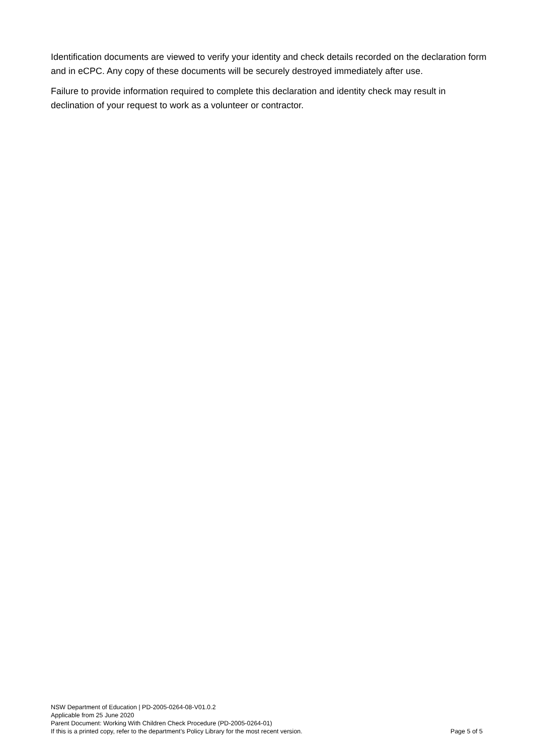Identification documents are viewed to verify your identity and check details recorded on the declaration form and in eCPC. Any copy of these documents will be securely destroyed immediately after use.
Failure to provide information required to complete this declaration and identity check may result in declination of your request to work as a volunteer or contractor.
NSW Department of Education | PD-2005-0264-08-V01.0.2
Applicable from 25 June 2020
Parent Document: Working With Children Check Procedure (PD-2005-0264-01)
If this is a printed copy, refer to the department’s Policy Library for the most recent version. Page 5 of 5